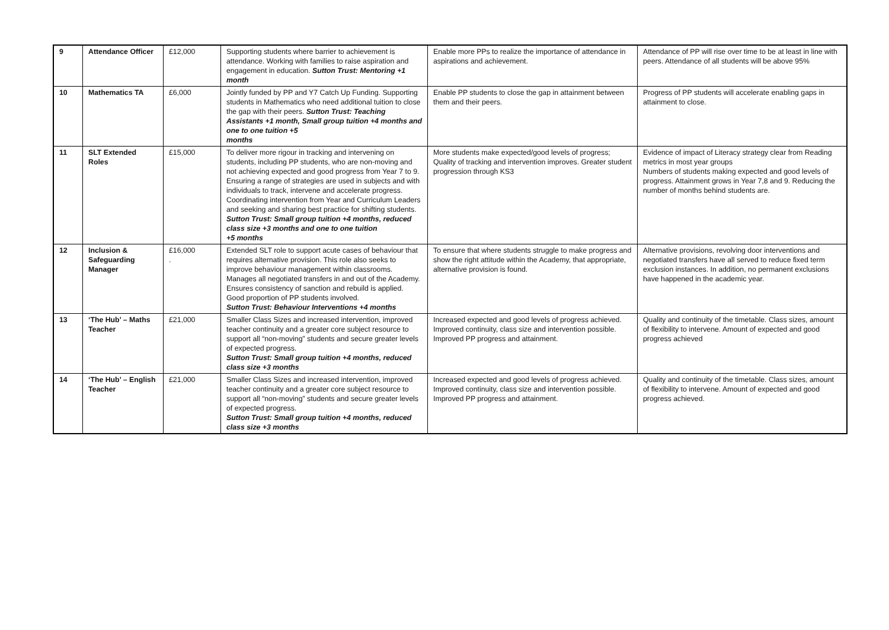| 9 | Attendance Officer | £12,000 | Supporting students where barrier to achievement is attendance. Working with families to raise aspiration and engagement in education. Sutton Trust: Mentoring +1 month | Enable more PPs to realize the importance of attendance in aspirations and achievement. | Attendance of PP will rise over time to be at least in line with peers. Attendance of all students will be above 95% |
| 10 | Mathematics TA | £6,000 | Jointly funded by PP and Y7 Catch Up Funding. Supporting students in Mathematics who need additional tuition to close the gap with their peers. Sutton Trust: Teaching Assistants +1 month, Small group tuition +4 months and one to one tuition +5 months | Enable PP students to close the gap in attainment between them and their peers. | Progress of PP students will accelerate enabling gaps in attainment to close. |
| 11 | SLT Extended Roles | £15,000 | To deliver more rigour in tracking and intervening on students, including PP students, who are non-moving and not achieving expected and good progress from Year 7 to 9. Ensuring a range of strategies are used in subjects and with individuals to track, intervene and accelerate progress. Coordinating intervention from Year and Curriculum Leaders and seeking and sharing best practice for shifting students. Sutton Trust: Small group tuition +4 months, reduced class size +3 months and one to one tuition +5 months | More students make expected/good levels of progress; Quality of tracking and intervention improves. Greater student progression through KS3 | Evidence of impact of Literacy strategy clear from Reading metrics in most year groups Numbers of students making expected and good levels of progress. Attainment grows in Year 7,8 and 9. Reducing the number of months behind students are. |
| 12 | Inclusion & Safeguarding Manager | £16,000 . | Extended SLT role to support acute cases of behaviour that requires alternative provision. This role also seeks to improve behaviour management within classrooms. Manages all negotiated transfers in and out of the Academy. Ensures consistency of sanction and rebuild is applied. Good proportion of PP students involved. Sutton Trust: Behaviour Interventions +4 months | To ensure that where students struggle to make progress and show the right attitude within the Academy, that appropriate, alternative provision is found. | Alternative provisions, revolving door interventions and negotiated transfers have all served to reduce fixed term exclusion instances. In addition, no permanent exclusions have happened in the academic year. |
| 13 | ‘The Hub’ – Maths Teacher | £21,000 | Smaller Class Sizes and increased intervention, improved teacher continuity and a greater core subject resource to support all “non-moving” students and secure greater levels of expected progress. Sutton Trust: Small group tuition +4 months, reduced class size +3 months | Increased expected and good levels of progress achieved. Improved continuity, class size and intervention possible. Improved PP progress and attainment. | Quality and continuity of the timetable. Class sizes, amount of flexibility to intervene. Amount of expected and good progress achieved |
| 14 | ‘The Hub’ – English Teacher | £21,000 | Smaller Class Sizes and increased intervention, improved teacher continuity and a greater core subject resource to support all “non-moving” students and secure greater levels of expected progress. Sutton Trust: Small group tuition +4 months, reduced class size +3 months | Increased expected and good levels of progress achieved. Improved continuity, class size and intervention possible. Improved PP progress and attainment. | Quality and continuity of the timetable. Class sizes, amount of flexibility to intervene. Amount of expected and good progress achieved. |